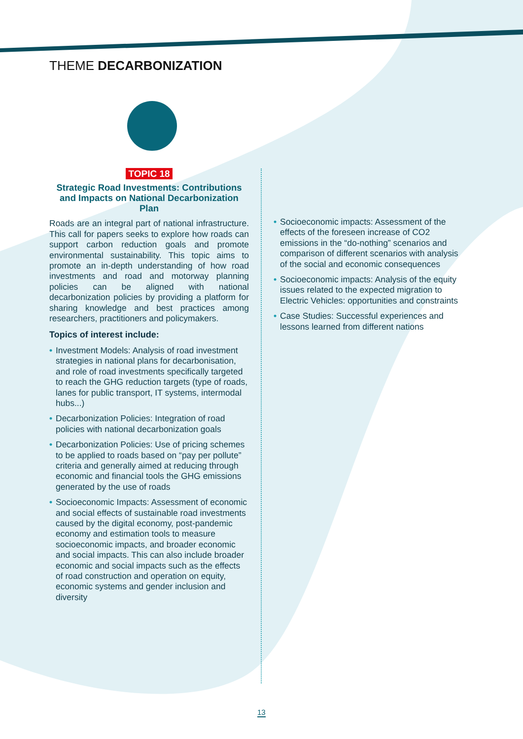THEME DECARBONIZATION
TOPIC 18
Strategic Road Investments: Contributions and Impacts on National Decarbonization Plan
Roads are an integral part of national infrastructure. This call for papers seeks to explore how roads can support carbon reduction goals and promote environmental sustainability. This topic aims to promote an in-depth understanding of how road investments and road and motorway planning policies can be aligned with national decarbonization policies by providing a platform for sharing knowledge and best practices among researchers, practitioners and policymakers.
Topics of interest include:
• Investment Models: Analysis of road investment strategies in national plans for decarbonisation, and role of road investments specifically targeted to reach the GHG reduction targets (type of roads, lanes for public transport, IT systems, intermodal hubs...)
• Decarbonization Policies: Integration of road policies with national decarbonization goals
• Decarbonization Policies: Use of pricing schemes to be applied to roads based on “pay per pollute” criteria and generally aimed at reducing through economic and financial tools the GHG emissions generated by the use of roads
• Socioeconomic Impacts: Assessment of economic and social effects of sustainable road investments caused by the digital economy, post-pandemic economy and estimation tools to measure socioeconomic impacts, and broader economic and social impacts. This can also include broader economic and social impacts such as the effects of road construction and operation on equity, economic systems and gender inclusion and diversity
• Socioeconomic impacts: Assessment of the effects of the foreseen increase of CO2 emissions in the “do-nothing” scenarios and comparison of different scenarios with analysis of the social and economic consequences
• Socioeconomic impacts: Analysis of the equity issues related to the expected migration to Electric Vehicles: opportunities and constraints
• Case Studies: Successful experiences and lessons learned from different nations
13